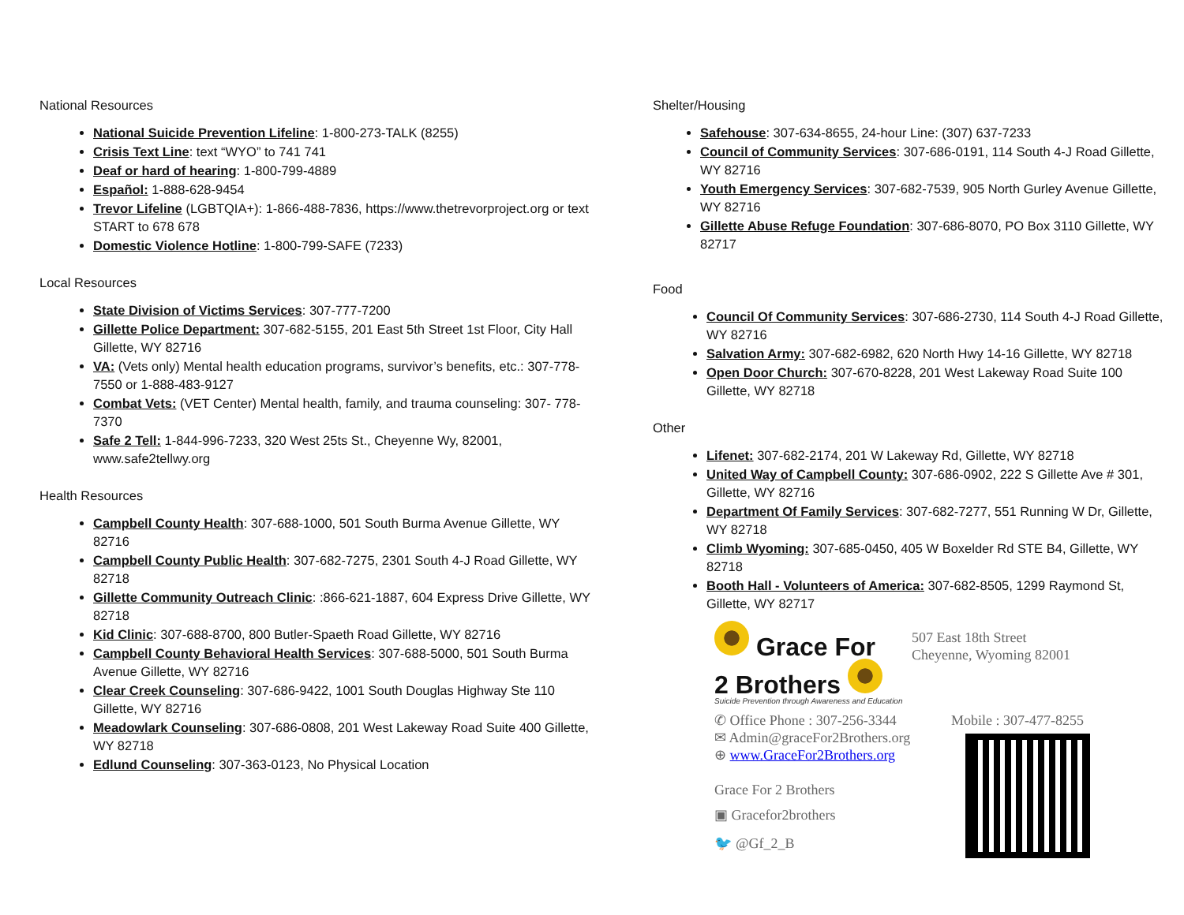National Resources
National Suicide Prevention Lifeline: 1-800-273-TALK (8255)
Crisis Text Line: text “WYO” to 741 741
Deaf or hard of hearing: 1-800-799-4889
Español: 1-888-628-9454
Trevor Lifeline (LGBTQIA+): 1-866-488-7836, https://www.thetrevorproject.org or text START to 678 678
Domestic Violence Hotline: 1-800-799-SAFE (7233)
Local Resources
State Division of Victims Services: 307-777-7200
Gillette Police Department: 307-682-5155, 201 East 5th Street 1st Floor, City Hall Gillette, WY 82716
VA: (Vets only) Mental health education programs, survivor’s benefits, etc.: 307-778-7550 or 1-888-483-9127
Combat Vets: (VET Center) Mental health, family, and trauma counseling: 307- 778-7370
Safe 2 Tell: 1-844-996-7233, 320 West 25ts St., Cheyenne Wy, 82001, www.safe2tellwy.org
Health Resources
Campbell County Health: 307-688-1000, 501 South Burma Avenue Gillette, WY 82716
Campbell County Public Health: 307-682-7275, 2301 South 4-J Road Gillette, WY 82718
Gillette Community Outreach Clinic: :866-621-1887, 604 Express Drive Gillette, WY 82718
Kid Clinic: 307-688-8700, 800 Butler-Spaeth Road Gillette, WY 82716
Campbell County Behavioral Health Services: 307-688-5000, 501 South Burma Avenue Gillette, WY 82716
Clear Creek Counseling: 307-686-9422, 1001 South Douglas Highway Ste 110 Gillette, WY 82716
Meadowlark Counseling: 307-686-0808, 201 West Lakeway Road Suite 400 Gillette, WY 82718
Edlund Counseling: 307-363-0123, No Physical Location
Shelter/Housing
Safehouse: 307-634-8655, 24-hour Line: (307) 637-7233
Council of Community Services: 307-686-0191, 114 South 4-J Road Gillette, WY 82716
Youth Emergency Services: 307-682-7539, 905 North Gurley Avenue Gillette, WY 82716
Gillette Abuse Refuge Foundation: 307-686-8070, PO Box 3110 Gillette, WY 82717
Food
Council Of Community Services: 307-686-2730, 114 South 4-J Road Gillette, WY 82716
Salvation Army: 307-682-6982, 620 North Hwy 14-16 Gillette, WY 82718
Open Door Church: 307-670-8228, 201 West Lakeway Road Suite 100 Gillette, WY 82718
Other
Lifenet: 307-682-2174, 201 W Lakeway Rd, Gillette, WY 82718
United Way of Campbell County: 307-686-0902, 222 S Gillette Ave # 301, Gillette, WY 82716
Department Of Family Services: 307-682-7277, 551 Running W Dr, Gillette, WY 82718
Climb Wyoming: 307-685-0450, 405 W Boxelder Rd STE B4, Gillette, WY 82718
Booth Hall - Volunteers of America: 307-682-8505, 1299 Raymond St, Gillette, WY 82717
Grace For
2 Brothers
Suicide Prevention through Awareness and Education
507 East 18th Street
Cheyenne, Wyoming 82001
✆ Office Phone : 307-256-3344
✉ Admin@graceFor2Brothers.org
⊕ www.GraceFor2Brothers.org
Grace For 2 Brothers
▣ Gracefor2brothers
🐦 @Gf_2_B
Mobile : 307-477-8255